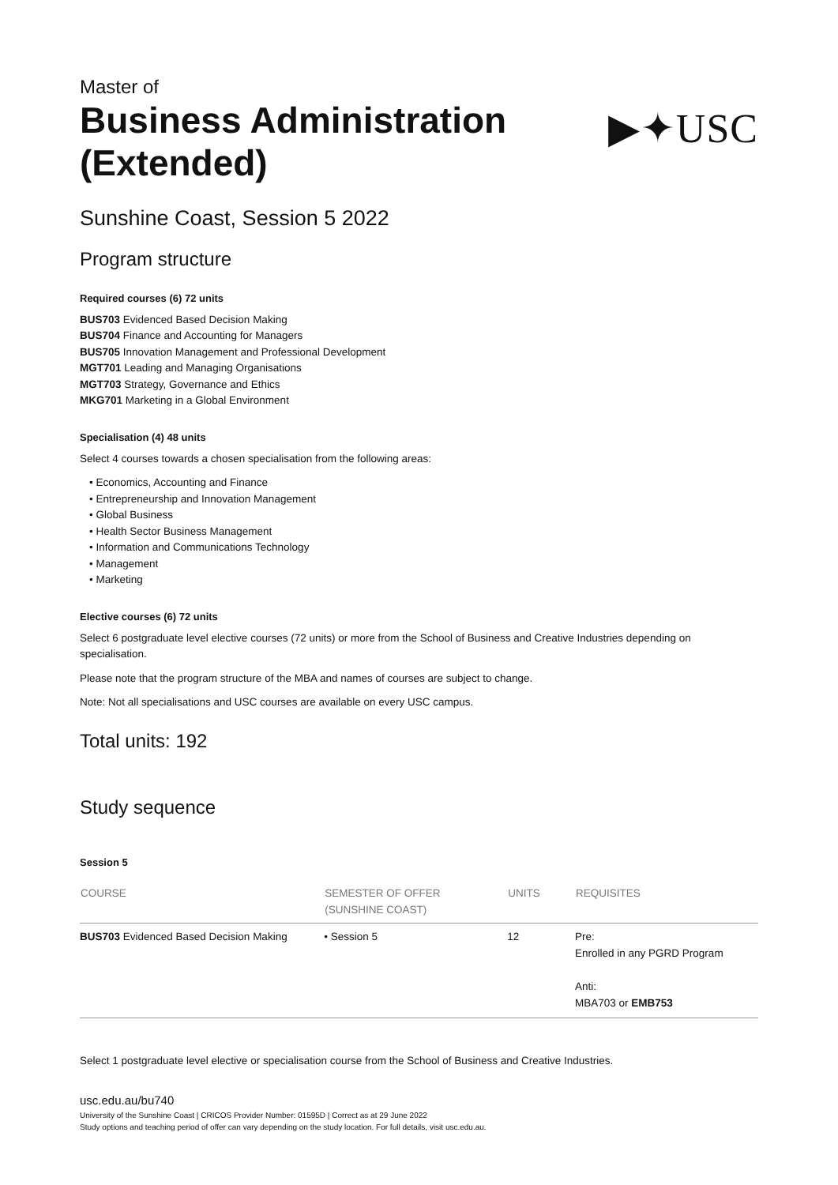Master of
Business Administration
(Extended)
▶✦USC
Sunshine Coast, Session 5 2022
Program structure
Required courses (6) 72 units
BUS703 Evidenced Based Decision Making
BUS704 Finance and Accounting for Managers
BUS705 Innovation Management and Professional Development
MGT701 Leading and Managing Organisations
MGT703 Strategy, Governance and Ethics
MKG701 Marketing in a Global Environment
Specialisation (4) 48 units
Select 4 courses towards a chosen specialisation from the following areas:
• Economics, Accounting and Finance
• Entrepreneurship and Innovation Management
• Global Business
• Health Sector Business Management
• Information and Communications Technology
• Management
• Marketing
Elective courses (6) 72 units
Select 6 postgraduate level elective courses (72 units) or more from the School of Business and Creative Industries depending on specialisation.
Please note that the program structure of the MBA and names of courses are subject to change.
Note: Not all specialisations and USC courses are available on every USC campus.
Total units: 192
Study sequence
Session 5
| COURSE | SEMESTER OF OFFER (SUNSHINE COAST) | UNITS | REQUISITES |
| --- | --- | --- | --- |
| BUS703 Evidenced Based Decision Making | • Session 5 | 12 | Pre: Enrolled in any PGRD Program Anti: MBA703 or EMB753 |
Select 1 postgraduate level elective or specialisation course from the School of Business and Creative Industries.
usc.edu.au/bu740
University of the Sunshine Coast | CRICOS Provider Number: 01595D | Correct as at 29 June 2022
Study options and teaching period of offer can vary depending on the study location. For full details, visit usc.edu.au.